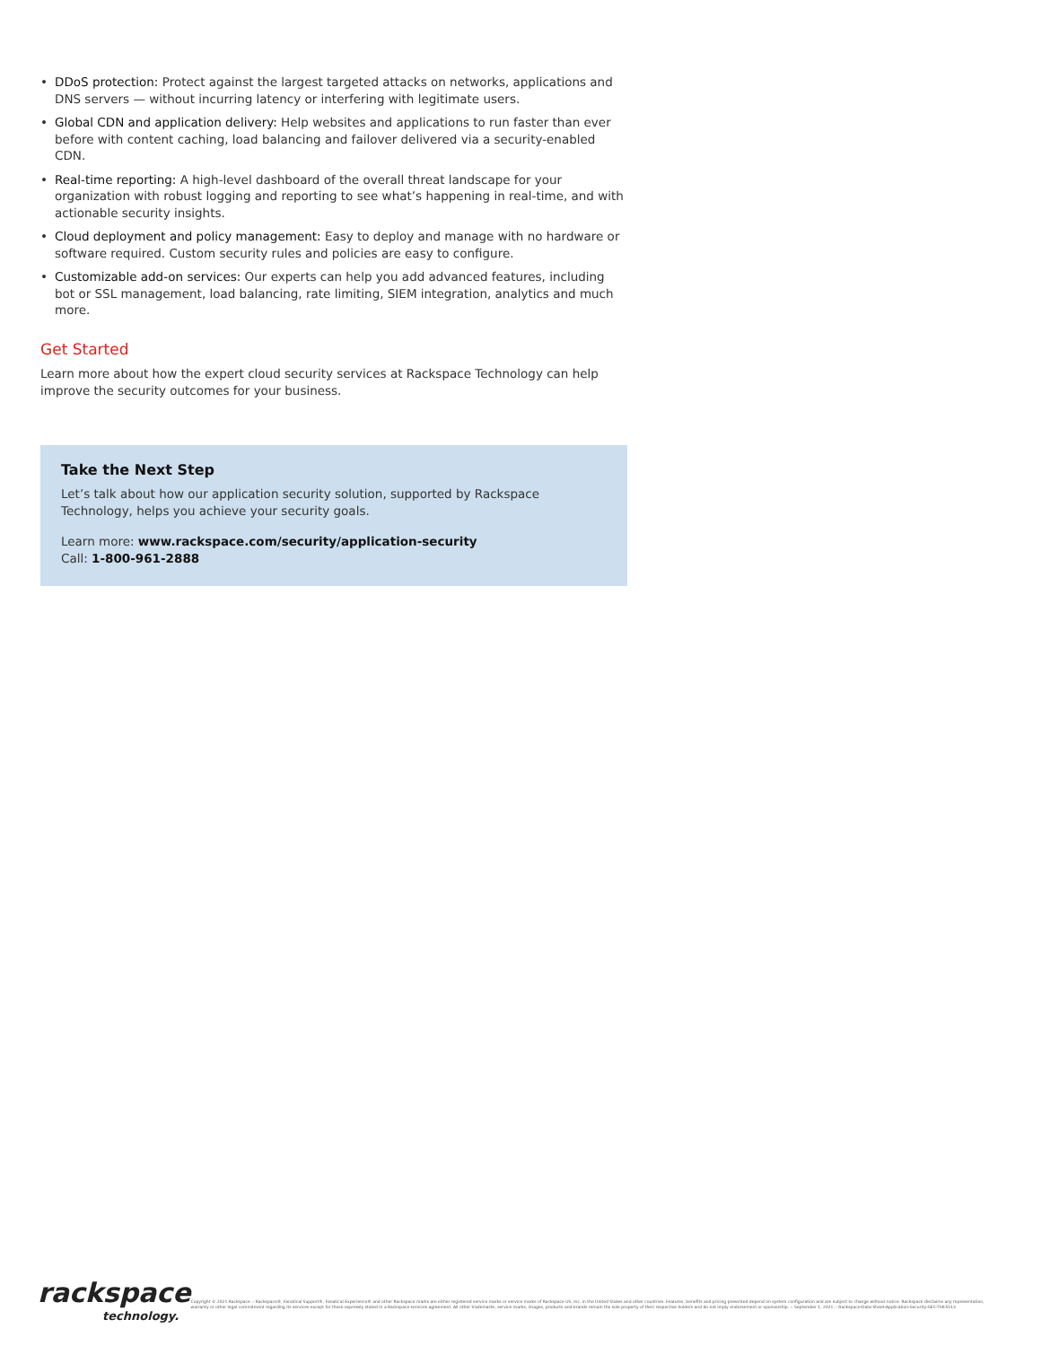• DDoS protection: Protect against the largest targeted attacks on networks, applications and DNS servers — without incurring latency or interfering with legitimate users.
• Global CDN and application delivery: Help websites and applications to run faster than ever before with content caching, load balancing and failover delivered via a security-enabled CDN.
• Real-time reporting: A high-level dashboard of the overall threat landscape for your organization with robust logging and reporting to see what’s happening in real-time, and with actionable security insights.
• Cloud deployment and policy management: Easy to deploy and manage with no hardware or software required. Custom security rules and policies are easy to configure.
• Customizable add-on services: Our experts can help you add advanced features, including bot or SSL management, load balancing, rate limiting, SIEM integration, analytics and much more.
Get Started
Learn more about how the expert cloud security services at Rackspace Technology can help improve the security outcomes for your business.
Take the Next Step
Let’s talk about how our application security solution, supported by Rackspace Technology, helps you achieve your security goals.
Learn more: www.rackspace.com/security/application-security
Call: 1-800-961-2888
rackspace
technology.
Copyright © 2021 Rackspace :: Rackspace®, Fanatical Support®, Fanatical Experience® and other Rackspace marks are either registered service marks or service marks of Rackspace US, Inc. in the United States and other countries. Features, benefits and pricing presented depend on system configuration and are subject to change without notice. Rackspace disclaims any representation, warranty or other legal commitment regarding its services except for those expressly stated in a Rackspace services agreement. All other trademarks, service marks, images, products and brands remain the sole property of their respective holders and do not imply endorsement or sponsorship. :: September 1, 2021 :: Rackspace-Data-Sheet-Application-Security-SEC-TSK-5513